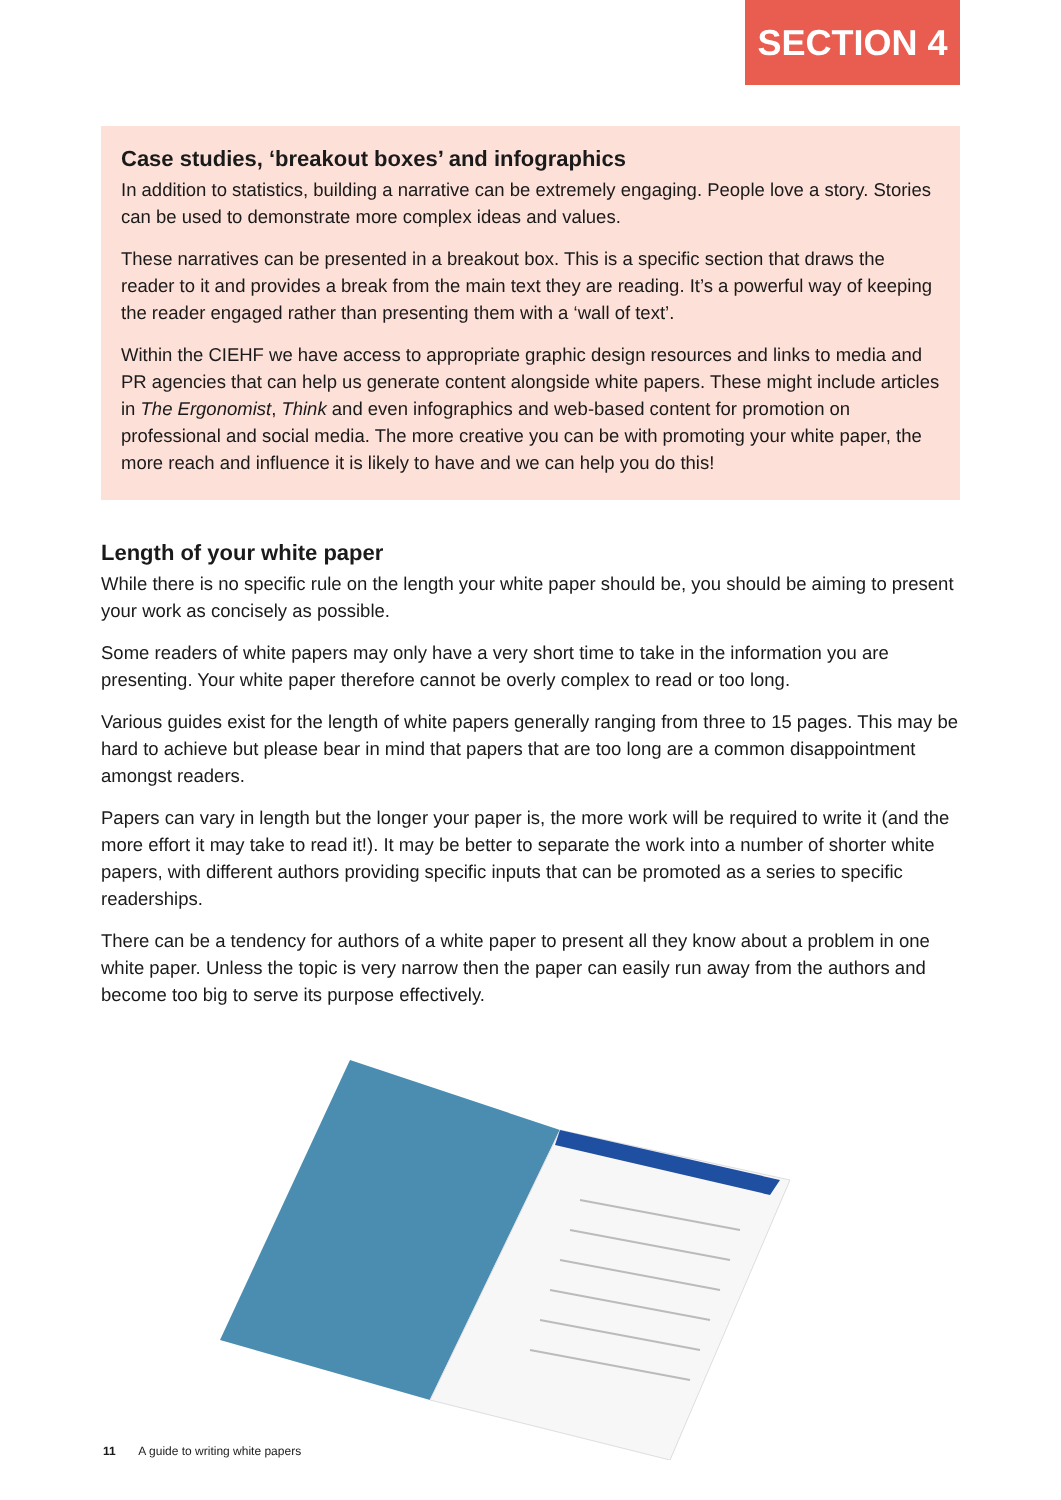SECTION 4
Case studies, ‘breakout boxes’ and infographics
In addition to statistics, building a narrative can be extremely engaging. People love a story. Stories can be used to demonstrate more complex ideas and values.
These narratives can be presented in a breakout box. This is a specific section that draws the reader to it and provides a break from the main text they are reading. It’s a powerful way of keeping the reader engaged rather than presenting them with a ‘wall of text’.
Within the CIEHF we have access to appropriate graphic design resources and links to media and PR agencies that can help us generate content alongside white papers. These might include articles in The Ergonomist, Think and even infographics and web-based content for promotion on professional and social media. The more creative you can be with promoting your white paper, the more reach and influence it is likely to have and we can help you do this!
Length of your white paper
While there is no specific rule on the length your white paper should be, you should be aiming to present your work as concisely as possible.
Some readers of white papers may only have a very short time to take in the information you are presenting. Your white paper therefore cannot be overly complex to read or too long.
Various guides exist for the length of white papers generally ranging from three to 15 pages. This may be hard to achieve but please bear in mind that papers that are too long are a common disappointment amongst readers.
Papers can vary in length but the longer your paper is, the more work will be required to write it (and the more effort it may take to read it!). It may be better to separate the work into a number of shorter white papers, with different authors providing specific inputs that can be promoted as a series to specific readerships.
There can be a tendency for authors of a white paper to present all they know about a problem in one white paper. Unless the topic is very narrow then the paper can easily run away from the authors and become too big to serve its purpose effectively.
11 A guide to writing white papers